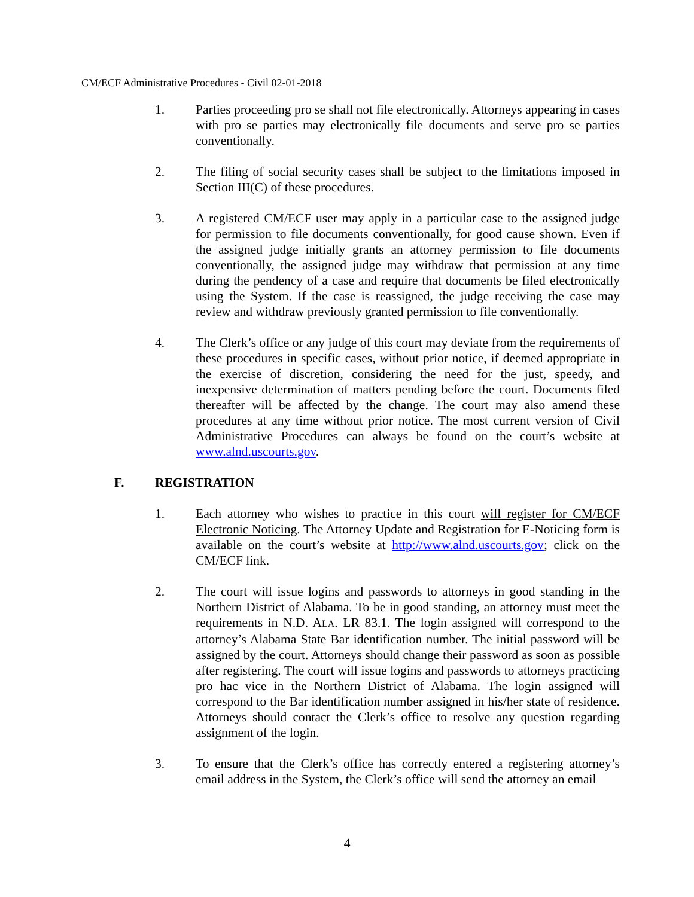CM/ECF Administrative Procedures - Civil 02-01-2018
1. Parties proceeding pro se shall not file electronically. Attorneys appearing in cases with pro se parties may electronically file documents and serve pro se parties conventionally.
2. The filing of social security cases shall be subject to the limitations imposed in Section III(C) of these procedures.
3. A registered CM/ECF user may apply in a particular case to the assigned judge for permission to file documents conventionally, for good cause shown. Even if the assigned judge initially grants an attorney permission to file documents conventionally, the assigned judge may withdraw that permission at any time during the pendency of a case and require that documents be filed electronically using the System. If the case is reassigned, the judge receiving the case may review and withdraw previously granted permission to file conventionally.
4. The Clerk’s office or any judge of this court may deviate from the requirements of these procedures in specific cases, without prior notice, if deemed appropriate in the exercise of discretion, considering the need for the just, speedy, and inexpensive determination of matters pending before the court. Documents filed thereafter will be affected by the change. The court may also amend these procedures at any time without prior notice. The most current version of Civil Administrative Procedures can always be found on the court’s website at www.alnd.uscourts.gov.
F. REGISTRATION
1. Each attorney who wishes to practice in this court will register for CM/ECF Electronic Noticing. The Attorney Update and Registration for E-Noticing form is available on the court’s website at http://www.alnd.uscourts.gov; click on the CM/ECF link.
2. The court will issue logins and passwords to attorneys in good standing in the Northern District of Alabama. To be in good standing, an attorney must meet the requirements in N.D. ALA. LR 83.1. The login assigned will correspond to the attorney’s Alabama State Bar identification number. The initial password will be assigned by the court. Attorneys should change their password as soon as possible after registering. The court will issue logins and passwords to attorneys practicing pro hac vice in the Northern District of Alabama. The login assigned will correspond to the Bar identification number assigned in his/her state of residence. Attorneys should contact the Clerk’s office to resolve any question regarding assignment of the login.
3. To ensure that the Clerk’s office has correctly entered a registering attorney’s email address in the System, the Clerk’s office will send the attorney an email
4